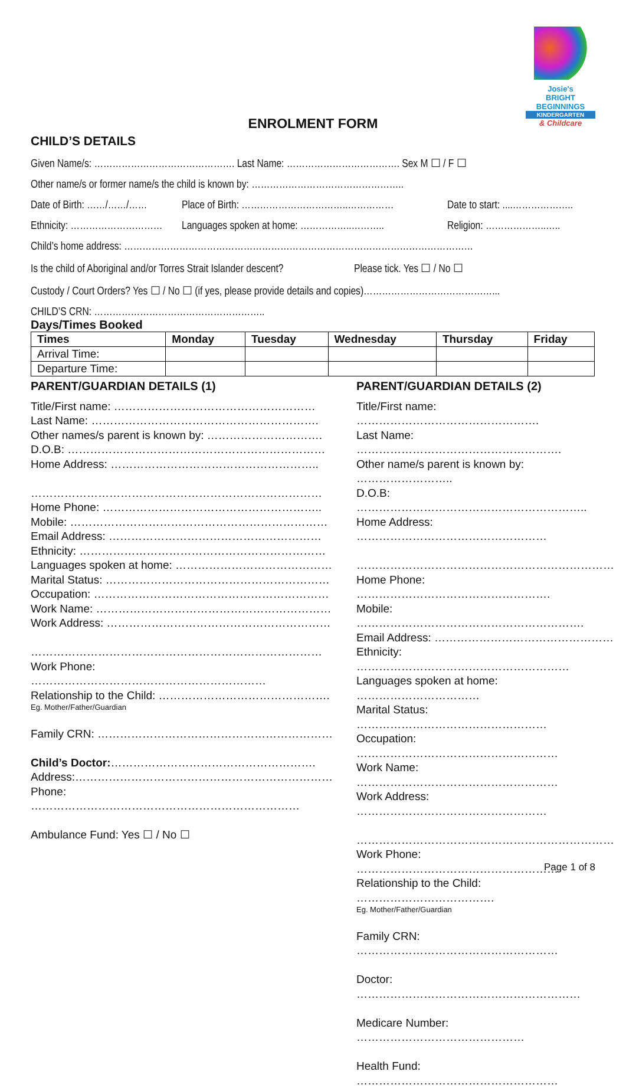Josie's
BRIGHT
BEGINNINGS
KINDERGARTEN
& Childcare
ENROLMENT FORM
CHILD’S DETAILS
Given Name/s: ………………………………………. Last Name: ………………………………. Sex M ☐ / F ☐
Other name/s or former name/s the child is known by: …………………………………………..
Date of Birth: ……/……/…… Place of Birth: ……………………………..…………… Date to start: ....………………..
Ethnicity: ………………………… Languages spoken at home: ……………..……….. Religion: ………………..…..
Child’s home address: ……………………………………………………………………………………………………
Is the child of Aboriginal and/or Torres Strait Islander descent? Please tick. Yes ☐ / No ☐
Custody / Court Orders? Yes ☐ / No ☐ (if yes, please provide details and copies)……………………………………...
CHILD’S CRN: ………………………………………………..
Days/Times Booked
| Times | Monday | Tuesday | Wednesday | Thursday | Friday |
| --- | --- | --- | --- | --- | --- |
| Arrival Time: | | | | | |
| Departure Time: | | | | | |
PARENT/GUARDIAN DETAILS (1)
Title/First name: ………………………………………………
Last Name: …………………………………………………….
Other names/s parent is known by: ………………………….
D.O.B: ……………………………………………………………
Home Address: ………………………………………………..
……………………………………………………………………
Home Phone: …………………………………………………..
Mobile: ……………………………………………………………
Email Address: …………………………………………………
Ethnicity: …………………………………………………………
Languages spoken at home: ……………………………………
Marital Status: ……………………………………………………
Occupation: ………………………………………………………
Work Name: ………………………………………………………
Work Address: ……………………………………………………
……………………………………………………………………
Work Phone: ………………………………………………………
Relationship to the Child: ……………………………………….
Eg. Mother/Father/Guardian
Family CRN: ………………………………………………………
Child’s Doctor:……………………………………………….
Address:……………………………………………………………
Phone: ………………………………………………………………
Ambulance Fund: Yes ☐ / No ☐
PARENT/GUARDIAN DETAILS (2)
Title/First name: ………………………………………….
Last Name: ……………………………………………….
Other name/s parent is known by: ……………………..
D.O.B: ……………………………………………………..
Home Address: ……………………………………………
……………………………………………………………
Home Phone: …………………………………………….
Mobile: …………………………………………………….
Email Address: …………………………………………
Ethnicity: …………………………………………………
Languages spoken at home: ……………………………
Marital Status: ……………………………………………
Occupation: ………………………………………………
Work Name: ………………………………………………
Work Address: ……………………………………………
……………………………………………………………
Work Phone: ………………………………………………
Relationship to the Child: ……………………………….
Eg. Mother/Father/Guardian
Family CRN: ………………………………………………
Doctor: ……………………………………………………
Medicare Number: ………………………………………
Health Fund: ………………………………………………
Page 1 of 8